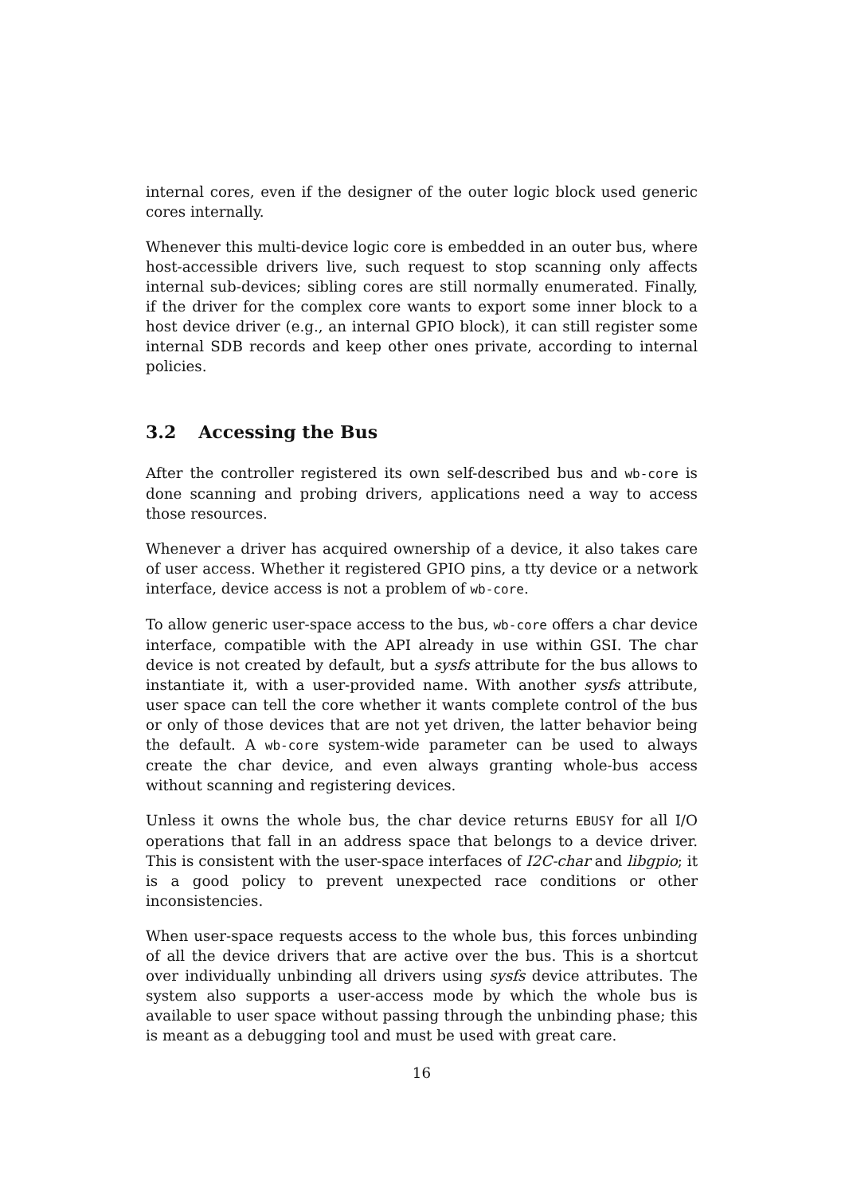internal cores, even if the designer of the outer logic block used generic cores internally.
Whenever this multi-device logic core is embedded in an outer bus, where host-accessible drivers live, such request to stop scanning only affects internal sub-devices; sibling cores are still normally enumerated. Finally, if the driver for the complex core wants to export some inner block to a host device driver (e.g., an internal GPIO block), it can still register some internal SDB records and keep other ones private, according to internal policies.
3.2 Accessing the Bus
After the controller registered its own self-described bus and wb-core is done scanning and probing drivers, applications need a way to access those resources.
Whenever a driver has acquired ownership of a device, it also takes care of user access. Whether it registered GPIO pins, a tty device or a network interface, device access is not a problem of wb-core.
To allow generic user-space access to the bus, wb-core offers a char device interface, compatible with the API already in use within GSI. The char device is not created by default, but a sysfs attribute for the bus allows to instantiate it, with a user-provided name. With another sysfs attribute, user space can tell the core whether it wants complete control of the bus or only of those devices that are not yet driven, the latter behavior being the default. A wb-core system-wide parameter can be used to always create the char device, and even always granting whole-bus access without scanning and registering devices.
Unless it owns the whole bus, the char device returns EBUSY for all I/O operations that fall in an address space that belongs to a device driver. This is consistent with the user-space interfaces of I2C-char and libgpio; it is a good policy to prevent unexpected race conditions or other inconsistencies.
When user-space requests access to the whole bus, this forces unbinding of all the device drivers that are active over the bus. This is a shortcut over individually unbinding all drivers using sysfs device attributes. The system also supports a user-access mode by which the whole bus is available to user space without passing through the unbinding phase; this is meant as a debugging tool and must be used with great care.
16